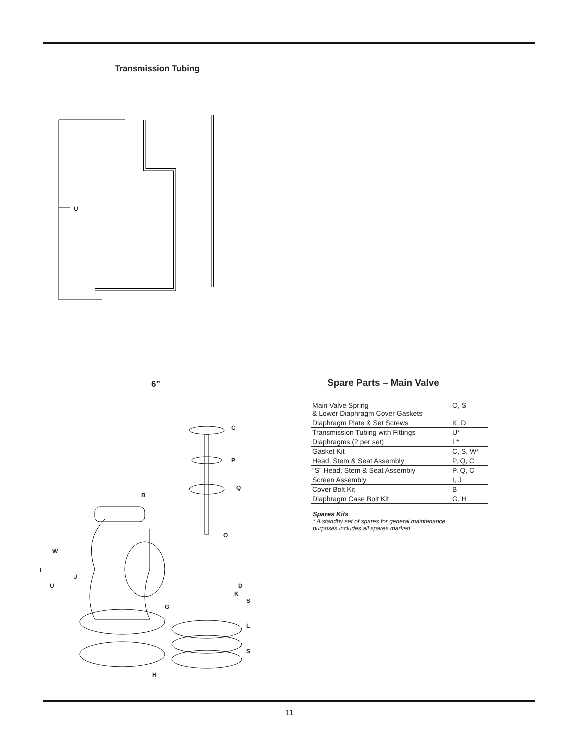Transmission Tubing
U
6”
C
P
Q
B
O
W
I
J
U D
K
S
G
L
S
H
Spare Parts – Main Valve
| Main Valve Spring & Lower Diaphragm Cover Gaskets | O, S |
| Diaphragm Plate & Set Screws | K, D |
| Transmission Tubing with Fittings | U* |
| Diaphragms (2 per set) | L* |
| Gasket Kit | C, S, W* |
| Head, Stem & Seat Assembly | P, Q, C |
| “S” Head, Stem & Seat Assembly | P, Q, C |
| Screen Assembly | I, J |
| Cover Bolt Kit | B |
| Diaphragm Case Bolt Kit | G, H |
Spares Kits
* A standby set of spares for general maintenance
purposes includes all spares marked
11